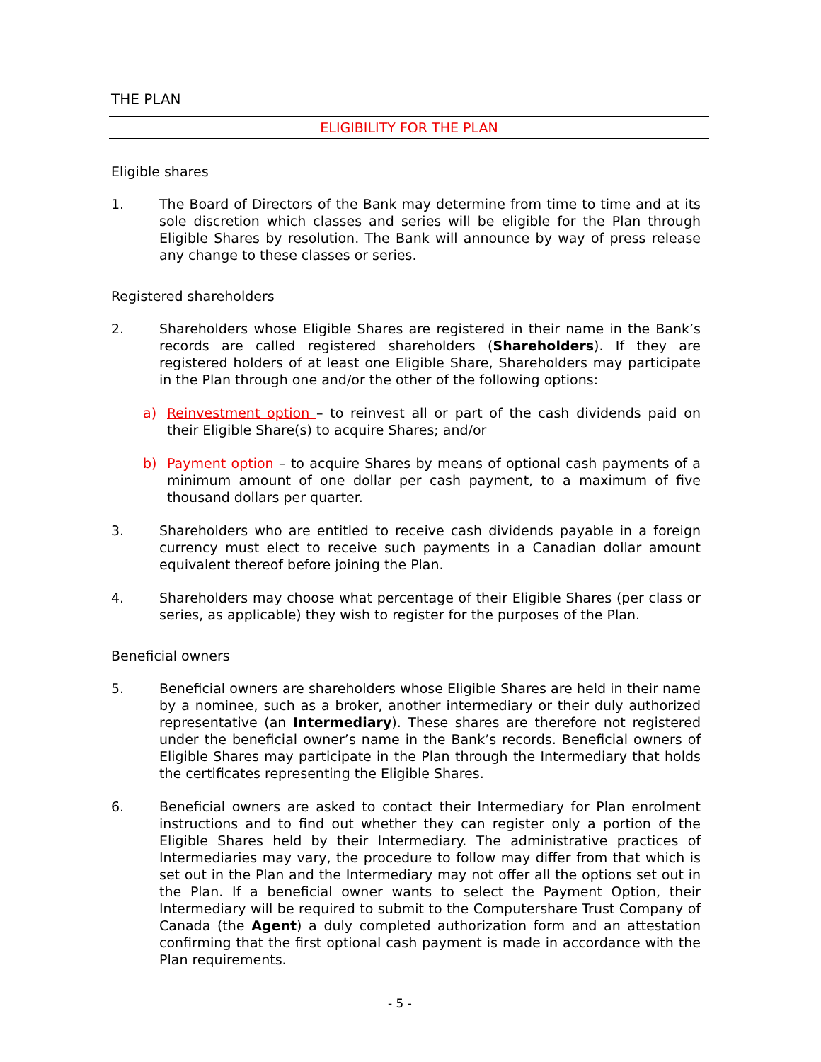THE PLAN
ELIGIBILITY FOR THE PLAN
Eligible shares
1. The Board of Directors of the Bank may determine from time to time and at its sole discretion which classes and series will be eligible for the Plan through Eligible Shares by resolution. The Bank will announce by way of press release any change to these classes or series.
Registered shareholders
2. Shareholders whose Eligible Shares are registered in their name in the Bank’s records are called registered shareholders (Shareholders). If they are registered holders of at least one Eligible Share, Shareholders may participate in the Plan through one and/or the other of the following options:
a) Reinvestment option – to reinvest all or part of the cash dividends paid on their Eligible Share(s) to acquire Shares; and/or
b) Payment option – to acquire Shares by means of optional cash payments of a minimum amount of one dollar per cash payment, to a maximum of five thousand dollars per quarter.
3. Shareholders who are entitled to receive cash dividends payable in a foreign currency must elect to receive such payments in a Canadian dollar amount equivalent thereof before joining the Plan.
4. Shareholders may choose what percentage of their Eligible Shares (per class or series, as applicable) they wish to register for the purposes of the Plan.
Beneficial owners
5. Beneficial owners are shareholders whose Eligible Shares are held in their name by a nominee, such as a broker, another intermediary or their duly authorized representative (an Intermediary). These shares are therefore not registered under the beneficial owner’s name in the Bank’s records. Beneficial owners of Eligible Shares may participate in the Plan through the Intermediary that holds the certificates representing the Eligible Shares.
6. Beneficial owners are asked to contact their Intermediary for Plan enrolment instructions and to find out whether they can register only a portion of the Eligible Shares held by their Intermediary. The administrative practices of Intermediaries may vary, the procedure to follow may differ from that which is set out in the Plan and the Intermediary may not offer all the options set out in the Plan. If a beneficial owner wants to select the Payment Option, their Intermediary will be required to submit to the Computershare Trust Company of Canada (the Agent) a duly completed authorization form and an attestation confirming that the first optional cash payment is made in accordance with the Plan requirements.
- 5 -